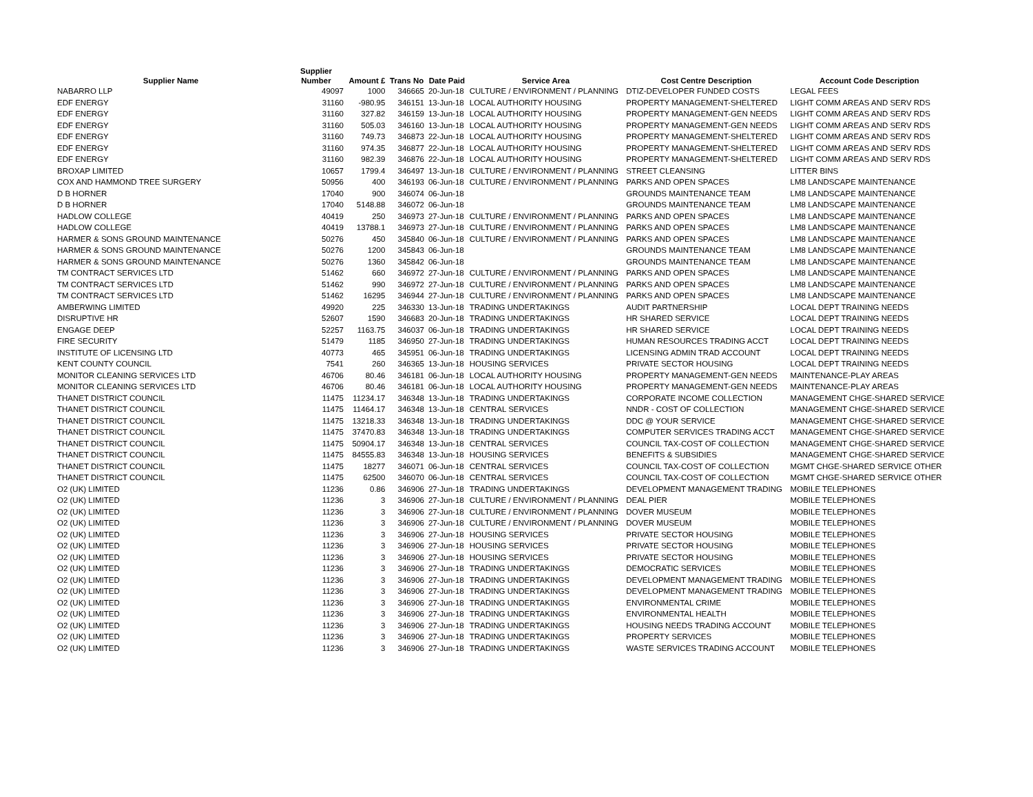| Supplier Name | Supplier Number | Amount £ | Trans No | Date Paid | Service Area | Cost Centre Description | Account Code Description |
| --- | --- | --- | --- | --- | --- | --- | --- |
| NABARRO LLP | 49097 | 1000 | 346665 | 20-Jun-18 | CULTURE / ENVIRONMENT / PLANNING | DTIZ-DEVELOPER FUNDED COSTS | LEGAL FEES |
| EDF ENERGY | 31160 | -980.95 | 346151 | 13-Jun-18 | LOCAL AUTHORITY HOUSING | PROPERTY MANAGEMENT-SHELTERED | LIGHT COMM AREAS AND SERV RDS |
| EDF ENERGY | 31160 | 327.82 | 346159 | 13-Jun-18 | LOCAL AUTHORITY HOUSING | PROPERTY MANAGEMENT-GEN NEEDS | LIGHT COMM AREAS AND SERV RDS |
| EDF ENERGY | 31160 | 505.03 | 346160 | 13-Jun-18 | LOCAL AUTHORITY HOUSING | PROPERTY MANAGEMENT-GEN NEEDS | LIGHT COMM AREAS AND SERV RDS |
| EDF ENERGY | 31160 | 749.73 | 346873 | 22-Jun-18 | LOCAL AUTHORITY HOUSING | PROPERTY MANAGEMENT-SHELTERED | LIGHT COMM AREAS AND SERV RDS |
| EDF ENERGY | 31160 | 974.35 | 346877 | 22-Jun-18 | LOCAL AUTHORITY HOUSING | PROPERTY MANAGEMENT-SHELTERED | LIGHT COMM AREAS AND SERV RDS |
| EDF ENERGY | 31160 | 982.39 | 346876 | 22-Jun-18 | LOCAL AUTHORITY HOUSING | PROPERTY MANAGEMENT-SHELTERED | LIGHT COMM AREAS AND SERV RDS |
| BROXAP LIMITED | 10657 | 1799.4 | 346497 | 13-Jun-18 | CULTURE / ENVIRONMENT / PLANNING | STREET CLEANSING | LITTER BINS |
| COX AND HAMMOND TREE SURGERY | 50956 | 400 | 346193 | 06-Jun-18 | CULTURE / ENVIRONMENT / PLANNING | PARKS AND OPEN SPACES | LM8 LANDSCAPE MAINTENANCE |
| D B HORNER | 17040 | 900 | 346074 | 06-Jun-18 | | GROUNDS MAINTENANCE TEAM | LM8 LANDSCAPE MAINTENANCE |
| D B HORNER | 17040 | 5148.88 | 346072 | 06-Jun-18 | | GROUNDS MAINTENANCE TEAM | LM8 LANDSCAPE MAINTENANCE |
| HADLOW COLLEGE | 40419 | 250 | 346973 | 27-Jun-18 | CULTURE / ENVIRONMENT / PLANNING | PARKS AND OPEN SPACES | LM8 LANDSCAPE MAINTENANCE |
| HADLOW COLLEGE | 40419 | 13788.1 | 346973 | 27-Jun-18 | CULTURE / ENVIRONMENT / PLANNING | PARKS AND OPEN SPACES | LM8 LANDSCAPE MAINTENANCE |
| HARMER & SONS GROUND MAINTENANCE | 50276 | 450 | 345840 | 06-Jun-18 | CULTURE / ENVIRONMENT / PLANNING | PARKS AND OPEN SPACES | LM8 LANDSCAPE MAINTENANCE |
| HARMER & SONS GROUND MAINTENANCE | 50276 | 1200 | 345843 | 06-Jun-18 | | GROUNDS MAINTENANCE TEAM | LM8 LANDSCAPE MAINTENANCE |
| HARMER & SONS GROUND MAINTENANCE | 50276 | 1360 | 345842 | 06-Jun-18 | | GROUNDS MAINTENANCE TEAM | LM8 LANDSCAPE MAINTENANCE |
| TM CONTRACT SERVICES LTD | 51462 | 660 | 346972 | 27-Jun-18 | CULTURE / ENVIRONMENT / PLANNING | PARKS AND OPEN SPACES | LM8 LANDSCAPE MAINTENANCE |
| TM CONTRACT SERVICES LTD | 51462 | 990 | 346972 | 27-Jun-18 | CULTURE / ENVIRONMENT / PLANNING | PARKS AND OPEN SPACES | LM8 LANDSCAPE MAINTENANCE |
| TM CONTRACT SERVICES LTD | 51462 | 16295 | 346944 | 27-Jun-18 | CULTURE / ENVIRONMENT / PLANNING | PARKS AND OPEN SPACES | LM8 LANDSCAPE MAINTENANCE |
| AMBERWING LIMITED | 49920 | 225 | 346330 | 13-Jun-18 | TRADING UNDERTAKINGS | AUDIT PARTNERSHIP | LOCAL DEPT TRAINING NEEDS |
| DISRUPTIVE HR | 52607 | 1590 | 346683 | 20-Jun-18 | TRADING UNDERTAKINGS | HR SHARED SERVICE | LOCAL DEPT TRAINING NEEDS |
| ENGAGE DEEP | 52257 | 1163.75 | 346037 | 06-Jun-18 | TRADING UNDERTAKINGS | HR SHARED SERVICE | LOCAL DEPT TRAINING NEEDS |
| FIRE SECURITY | 51479 | 1185 | 346950 | 27-Jun-18 | TRADING UNDERTAKINGS | HUMAN RESOURCES TRADING ACCT | LOCAL DEPT TRAINING NEEDS |
| INSTITUTE OF LICENSING LTD | 40773 | 465 | 345951 | 06-Jun-18 | TRADING UNDERTAKINGS | LICENSING ADMIN TRAD ACCOUNT | LOCAL DEPT TRAINING NEEDS |
| KENT COUNTY COUNCIL | 7541 | 260 | 346365 | 13-Jun-18 | HOUSING SERVICES | PRIVATE SECTOR HOUSING | LOCAL DEPT TRAINING NEEDS |
| MONITOR CLEANING SERVICES LTD | 46706 | 80.46 | 346181 | 06-Jun-18 | LOCAL AUTHORITY HOUSING | PROPERTY MANAGEMENT-GEN NEEDS | MAINTENANCE-PLAY AREAS |
| MONITOR CLEANING SERVICES LTD | 46706 | 80.46 | 346181 | 06-Jun-18 | LOCAL AUTHORITY HOUSING | PROPERTY MANAGEMENT-GEN NEEDS | MAINTENANCE-PLAY AREAS |
| THANET DISTRICT COUNCIL | 11475 | 11234.17 | 346348 | 13-Jun-18 | TRADING UNDERTAKINGS | CORPORATE INCOME COLLECTION | MANAGEMENT CHGE-SHARED SERVICE |
| THANET DISTRICT COUNCIL | 11475 | 11464.17 | 346348 | 13-Jun-18 | CENTRAL SERVICES | NNDR - COST OF COLLECTION | MANAGEMENT CHGE-SHARED SERVICE |
| THANET DISTRICT COUNCIL | 11475 | 13218.33 | 346348 | 13-Jun-18 | TRADING UNDERTAKINGS | DDC @ YOUR SERVICE | MANAGEMENT CHGE-SHARED SERVICE |
| THANET DISTRICT COUNCIL | 11475 | 37470.83 | 346348 | 13-Jun-18 | TRADING UNDERTAKINGS | COMPUTER SERVICES TRADING ACCT | MANAGEMENT CHGE-SHARED SERVICE |
| THANET DISTRICT COUNCIL | 11475 | 50904.17 | 346348 | 13-Jun-18 | CENTRAL SERVICES | COUNCIL TAX-COST OF COLLECTION | MANAGEMENT CHGE-SHARED SERVICE |
| THANET DISTRICT COUNCIL | 11475 | 84555.83 | 346348 | 13-Jun-18 | HOUSING SERVICES | BENEFITS & SUBSIDIES | MANAGEMENT CHGE-SHARED SERVICE |
| THANET DISTRICT COUNCIL | 11475 | 18277 | 346071 | 06-Jun-18 | CENTRAL SERVICES | COUNCIL TAX-COST OF COLLECTION | MGMT CHGE-SHARED SERVICE OTHER |
| THANET DISTRICT COUNCIL | 11475 | 62500 | 346070 | 06-Jun-18 | CENTRAL SERVICES | COUNCIL TAX-COST OF COLLECTION | MGMT CHGE-SHARED SERVICE OTHER |
| O2 (UK) LIMITED | 11236 | 0.86 | 346906 | 27-Jun-18 | TRADING UNDERTAKINGS | DEVELOPMENT MANAGEMENT TRADING | MOBILE TELEPHONES |
| O2 (UK) LIMITED | 11236 | 3 | 346906 | 27-Jun-18 | CULTURE / ENVIRONMENT / PLANNING | DEAL PIER | MOBILE TELEPHONES |
| O2 (UK) LIMITED | 11236 | 3 | 346906 | 27-Jun-18 | CULTURE / ENVIRONMENT / PLANNING | DOVER MUSEUM | MOBILE TELEPHONES |
| O2 (UK) LIMITED | 11236 | 3 | 346906 | 27-Jun-18 | CULTURE / ENVIRONMENT / PLANNING | DOVER MUSEUM | MOBILE TELEPHONES |
| O2 (UK) LIMITED | 11236 | 3 | 346906 | 27-Jun-18 | HOUSING SERVICES | PRIVATE SECTOR HOUSING | MOBILE TELEPHONES |
| O2 (UK) LIMITED | 11236 | 3 | 346906 | 27-Jun-18 | HOUSING SERVICES | PRIVATE SECTOR HOUSING | MOBILE TELEPHONES |
| O2 (UK) LIMITED | 11236 | 3 | 346906 | 27-Jun-18 | HOUSING SERVICES | PRIVATE SECTOR HOUSING | MOBILE TELEPHONES |
| O2 (UK) LIMITED | 11236 | 3 | 346906 | 27-Jun-18 | TRADING UNDERTAKINGS | DEMOCRATIC SERVICES | MOBILE TELEPHONES |
| O2 (UK) LIMITED | 11236 | 3 | 346906 | 27-Jun-18 | TRADING UNDERTAKINGS | DEVELOPMENT MANAGEMENT TRADING | MOBILE TELEPHONES |
| O2 (UK) LIMITED | 11236 | 3 | 346906 | 27-Jun-18 | TRADING UNDERTAKINGS | DEVELOPMENT MANAGEMENT TRADING | MOBILE TELEPHONES |
| O2 (UK) LIMITED | 11236 | 3 | 346906 | 27-Jun-18 | TRADING UNDERTAKINGS | ENVIRONMENTAL CRIME | MOBILE TELEPHONES |
| O2 (UK) LIMITED | 11236 | 3 | 346906 | 27-Jun-18 | TRADING UNDERTAKINGS | ENVIRONMENTAL HEALTH | MOBILE TELEPHONES |
| O2 (UK) LIMITED | 11236 | 3 | 346906 | 27-Jun-18 | TRADING UNDERTAKINGS | HOUSING NEEDS TRADING ACCOUNT | MOBILE TELEPHONES |
| O2 (UK) LIMITED | 11236 | 3 | 346906 | 27-Jun-18 | TRADING UNDERTAKINGS | PROPERTY SERVICES | MOBILE TELEPHONES |
| O2 (UK) LIMITED | 11236 | 3 | 346906 | 27-Jun-18 | TRADING UNDERTAKINGS | WASTE SERVICES TRADING ACCOUNT | MOBILE TELEPHONES |